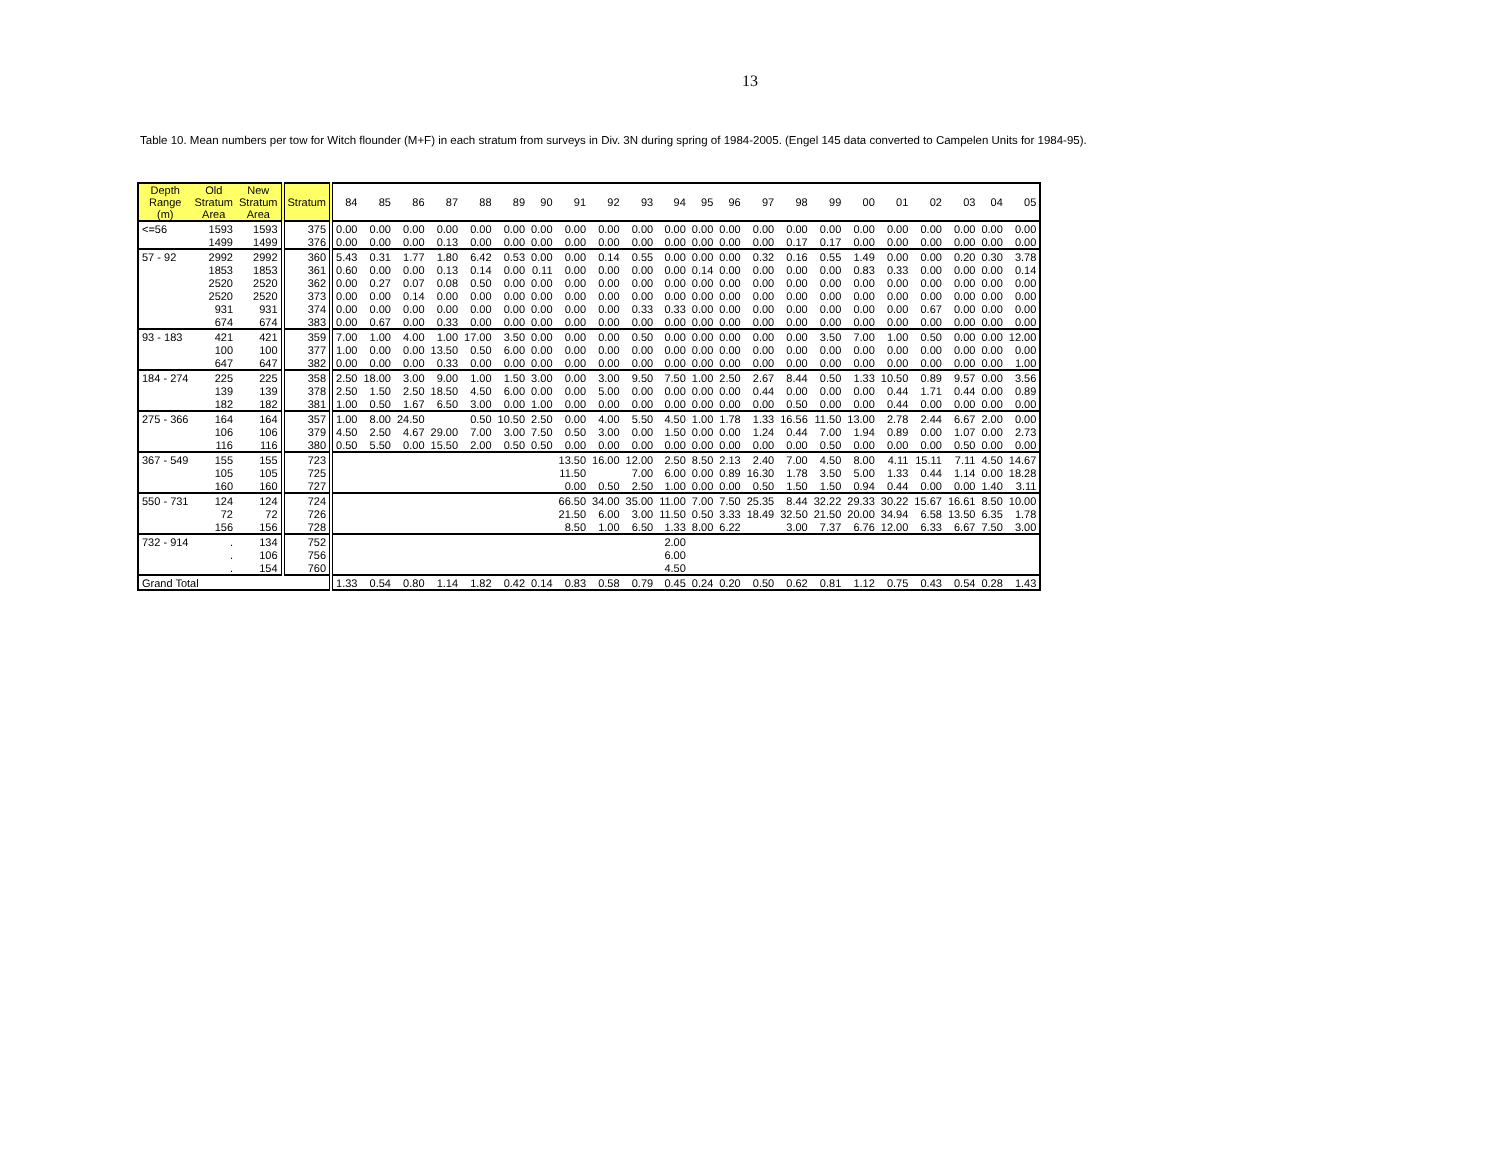13
Table 10. Mean numbers per tow for Witch flounder (M+F) in each stratum from surveys in Div. 3N during spring of 1984-2005. (Engel 145 data converted to Campelen Units for 1984-95).
| Depth Range (m) | Old Stratum Area | New Stratum Area | Stratum | 84 | 85 | 86 | 87 | 88 | 89 | 90 | 91 | 92 | 93 | 94 | 95 | 96 | 97 | 98 | 99 | 00 | 01 | 02 | 03 | 04 | 05 |
| --- | --- | --- | --- | --- | --- | --- | --- | --- | --- | --- | --- | --- | --- | --- | --- | --- | --- | --- | --- | --- | --- | --- | --- | --- | --- |
| <=56 | 1593 | 1593 | 375 | 0.00 | 0.00 | 0.00 | 0.00 | 0.00 | 0.00 | 0.00 | 0.00 | 0.00 | 0.00 | 0.00 | 0.00 | 0.00 | 0.00 | 0.00 | 0.00 | 0.00 | 0.00 | 0.00 | 0.00 | 0.00 | 0.00 |
| | 1499 | 1499 | 376 | 0.00 | 0.00 | 0.00 | 0.13 | 0.00 | 0.00 | 0.00 | 0.00 | 0.00 | 0.00 | 0.00 | 0.00 | 0.00 | 0.00 | 0.17 | 0.17 | 0.00 | 0.00 | 0.00 | 0.00 | 0.00 | 0.00 |
| 57 - 92 | 2992 | 2992 | 360 | 5.43 | 0.31 | 1.77 | 1.80 | 6.42 | 0.53 | 0.00 | 0.00 | 0.14 | 0.55 | 0.00 | 0.00 | 0.00 | 0.32 | 0.16 | 0.55 | 1.49 | 0.00 | 0.00 | 0.20 | 0.30 | 3.78 |
| | 1853 | 1853 | 361 | 0.60 | 0.00 | 0.00 | 0.13 | 0.14 | 0.00 | 0.11 | 0.00 | 0.00 | 0.00 | 0.00 | 0.14 | 0.00 | 0.00 | 0.00 | 0.00 | 0.83 | 0.33 | 0.00 | 0.00 | 0.00 | 0.14 |
| | 2520 | 2520 | 362 | 0.00 | 0.27 | 0.07 | 0.08 | 0.50 | 0.00 | 0.00 | 0.00 | 0.00 | 0.00 | 0.00 | 0.00 | 0.00 | 0.00 | 0.00 | 0.00 | 0.00 | 0.00 | 0.00 | 0.00 | 0.00 | 0.00 |
| | 2520 | 2520 | 373 | 0.00 | 0.00 | 0.14 | 0.00 | 0.00 | 0.00 | 0.00 | 0.00 | 0.00 | 0.00 | 0.00 | 0.00 | 0.00 | 0.00 | 0.00 | 0.00 | 0.00 | 0.00 | 0.00 | 0.00 | 0.00 | 0.00 |
| | 931 | 931 | 374 | 0.00 | 0.00 | 0.00 | 0.00 | 0.00 | 0.00 | 0.00 | 0.00 | 0.00 | 0.33 | 0.33 | 0.00 | 0.00 | 0.00 | 0.00 | 0.00 | 0.00 | 0.00 | 0.67 | 0.00 | 0.00 | 0.00 |
| | 674 | 674 | 383 | 0.00 | 0.67 | 0.00 | 0.33 | 0.00 | 0.00 | 0.00 | 0.00 | 0.00 | 0.00 | 0.00 | 0.00 | 0.00 | 0.00 | 0.00 | 0.00 | 0.00 | 0.00 | 0.00 | 0.00 | 0.00 | 0.00 |
| 93 - 183 | 421 | 421 | 359 | 7.00 | 1.00 | 4.00 | 1.00 | 17.00 | 3.50 | 0.00 | 0.00 | 0.00 | 0.50 | 0.00 | 0.00 | 0.00 | 0.00 | 0.00 | 3.50 | 7.00 | 1.00 | 0.50 | 0.00 | 0.00 | 12.00 |
| | 100 | 100 | 377 | 1.00 | 0.00 | 0.00 | 13.50 | 0.50 | 6.00 | 0.00 | 0.00 | 0.00 | 0.00 | 0.00 | 0.00 | 0.00 | 0.00 | 0.00 | 0.00 | 0.00 | 0.00 | 0.00 | 0.00 | 0.00 | 0.00 |
| | 647 | 647 | 382 | 0.00 | 0.00 | 0.00 | 0.33 | 0.00 | 0.00 | 0.00 | 0.00 | 0.00 | 0.00 | 0.00 | 0.00 | 0.00 | 0.00 | 0.00 | 0.00 | 0.00 | 0.00 | 0.00 | 0.00 | 0.00 | 1.00 |
| 184 - 274 | 225 | 225 | 358 | 2.50 | 18.00 | 3.00 | 9.00 | 1.00 | 1.50 | 3.00 | 0.00 | 3.00 | 9.50 | 7.50 | 1.00 | 2.50 | 2.67 | 8.44 | 0.50 | 1.33 | 10.50 | 0.89 | 9.57 | 0.00 | 3.56 |
| | 139 | 139 | 378 | 2.50 | 1.50 | 2.50 | 18.50 | 4.50 | 6.00 | 0.00 | 0.00 | 5.00 | 0.00 | 0.00 | 0.00 | 0.00 | 0.44 | 0.00 | 0.00 | 0.00 | 0.44 | 1.71 | 0.44 | 0.00 | 0.89 |
| | 182 | 182 | 381 | 1.00 | 0.50 | 1.67 | 6.50 | 3.00 | 0.00 | 1.00 | 0.00 | 0.00 | 0.00 | 0.00 | 0.00 | 0.00 | 0.00 | 0.50 | 0.00 | 0.00 | 0.44 | 0.00 | 0.00 | 0.00 | 0.00 |
| 275 - 366 | 164 | 164 | 357 | 1.00 | 8.00 | 24.50 | | 0.50 | 10.50 | 2.50 | 0.00 | 4.00 | 5.50 | 4.50 | 1.00 | 1.78 | 1.33 | 16.56 | 11.50 | 13.00 | 2.78 | 2.44 | 6.67 | 2.00 | 0.00 |
| | 106 | 106 | 379 | 4.50 | 2.50 | 4.67 | 29.00 | 7.00 | 3.00 | 7.50 | 0.50 | 3.00 | 0.00 | 1.50 | 0.00 | 0.00 | 1.24 | 0.44 | 7.00 | 1.94 | 0.89 | 0.00 | 1.07 | 0.00 | 2.73 |
| | 116 | 116 | 380 | 0.50 | 5.50 | 0.00 | 15.50 | 2.00 | 0.50 | 0.50 | 0.00 | 0.00 | 0.00 | 0.00 | 0.00 | 0.00 | 0.00 | 0.00 | 0.50 | 0.00 | 0.00 | 0.00 | 0.50 | 0.00 | 0.00 |
| 367 - 549 | 155 | 155 | 723 | | | | | | | | 13.50 | 16.00 | 12.00 | 2.50 | 8.50 | 2.13 | 2.40 | 7.00 | 4.50 | 8.00 | 4.11 | 15.11 | 7.11 | 4.50 | 14.67 |
| | 105 | 105 | 725 | | | | | | | | 11.50 | | 7.00 | 6.00 | 0.00 | 0.89 | 16.30 | 1.78 | 3.50 | 5.00 | 1.33 | 0.44 | 1.14 | 0.00 | 18.28 |
| | 160 | 160 | 727 | | | | | | | | 0.00 | 0.50 | 2.50 | 1.00 | 0.00 | 0.00 | 0.50 | 1.50 | 1.50 | 0.94 | 0.44 | 0.00 | 0.00 | 1.40 | 3.11 |
| 550 - 731 | 124 | 124 | 724 | | | | | | | | 66.50 | 34.00 | 35.00 | 11.00 | 7.00 | 7.50 | 25.35 | 8.44 | 32.22 | 29.33 | 30.22 | 15.67 | 16.61 | 8.50 | 10.00 |
| | 72 | 72 | 726 | | | | | | | | 21.50 | 6.00 | 3.00 | 11.50 | 0.50 | 3.33 | 18.49 | 32.50 | 21.50 | 20.00 | 34.94 | 6.58 | 13.50 | 6.35 | 1.78 |
| | 156 | 156 | 728 | | | | | | | | 8.50 | 1.00 | 6.50 | 1.33 | 8.00 | 6.22 | | 3.00 | 7.37 | 6.76 | 12.00 | 6.33 | 6.67 | 7.50 | 3.00 |
| 732 - 914 | . | 134 | 752 | | | | | | | | | | | 2.00 | | | | | | | | | | | |
| | . | 106 | 756 | | | | | | | | | | | 6.00 | | | | | | | | | | | |
| | . | 154 | 760 | | | | | | | | | | | 4.50 | | | | | | | | | | | |
| Grand Total | | | | 1.33 | 0.54 | 0.80 | 1.14 | 1.82 | 0.42 | 0.14 | 0.83 | 0.58 | 0.79 | 0.45 | 0.24 | 0.20 | 0.50 | 0.62 | 0.81 | 1.12 | 0.75 | 0.43 | 0.54 | 0.28 | 1.43 |